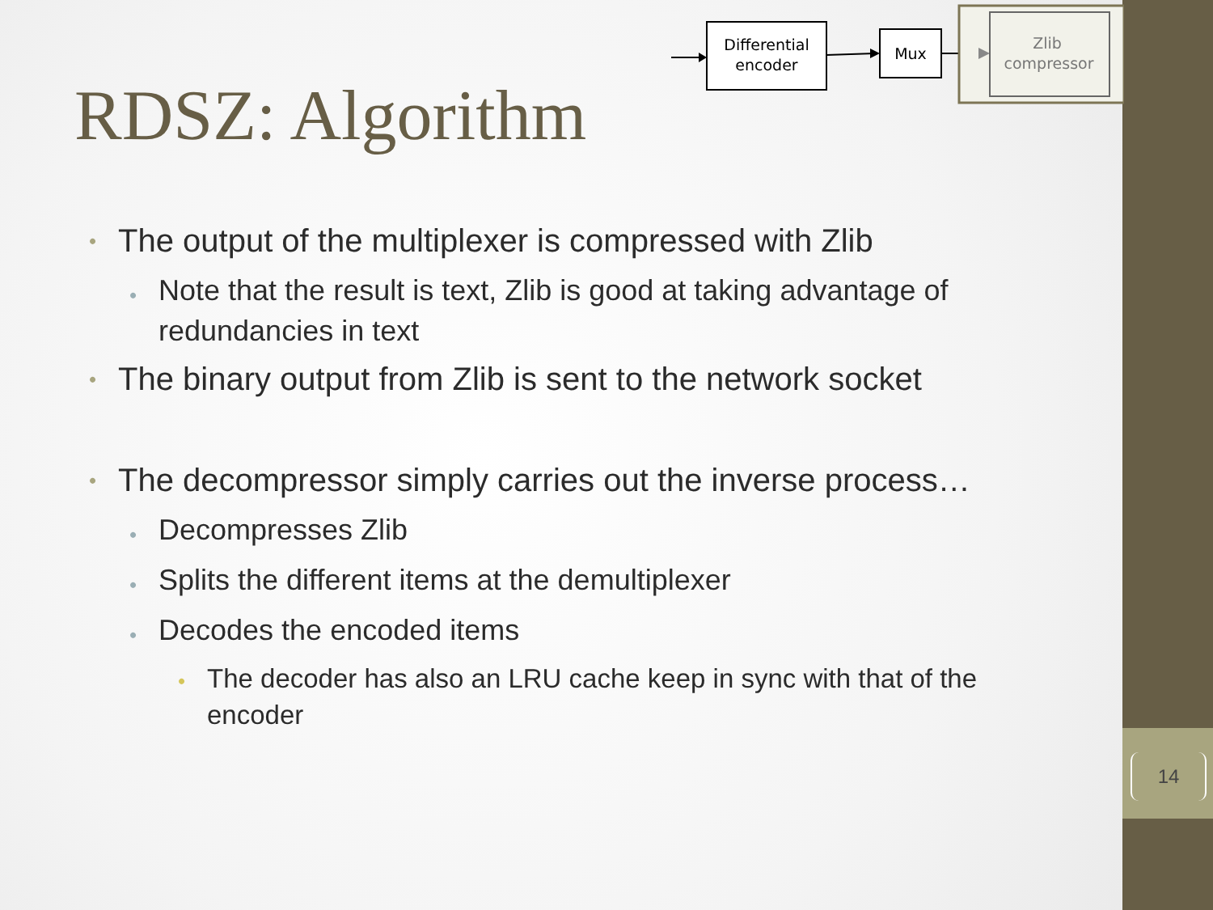14
Differential
encoder
Mux
Zlib
compressor
RDSZ: Algorithm
• The output of the multiplexer is compressed with Zlib
• Note that the result is text, Zlib is good at taking advantage of redundancies in text
• The binary output from Zlib is sent to the network socket
• The decompressor simply carries out the inverse process…
• Decompresses Zlib
• Splits the different items at the demultiplexer
• Decodes the encoded items
• The decoder has also an LRU cache keep in sync with that of the encoder